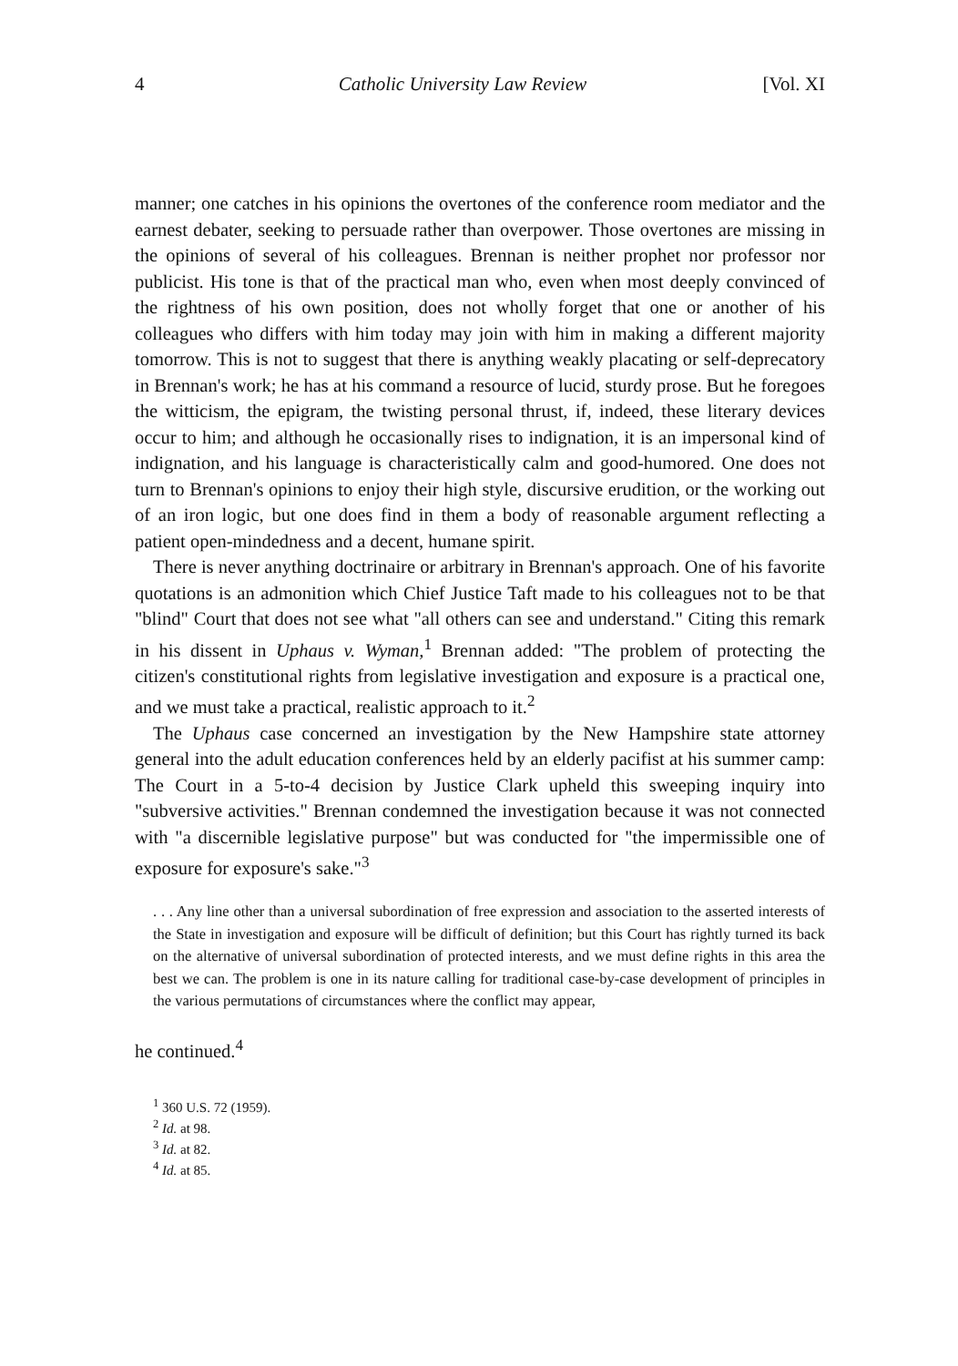4 Catholic University Law Review [Vol. XI
manner; one catches in his opinions the overtones of the conference room mediator and the earnest debater, seeking to persuade rather than overpower. Those overtones are missing in the opinions of several of his colleagues. Brennan is neither prophet nor professor nor publicist. His tone is that of the practical man who, even when most deeply convinced of the rightness of his own position, does not wholly forget that one or another of his colleagues who differs with him today may join with him in making a different majority tomorrow. This is not to suggest that there is anything weakly placating or self-deprecatory in Brennan's work; he has at his command a resource of lucid, sturdy prose. But he foregoes the witticism, the epigram, the twisting personal thrust, if, indeed, these literary devices occur to him; and although he occasionally rises to indignation, it is an impersonal kind of indignation, and his language is characteristically calm and good-humored. One does not turn to Brennan's opinions to enjoy their high style, discursive erudition, or the working out of an iron logic, but one does find in them a body of reasonable argument reflecting a patient open-mindedness and a decent, humane spirit.
There is never anything doctrinaire or arbitrary in Brennan's approach. One of his favorite quotations is an admonition which Chief Justice Taft made to his colleagues not to be that "blind" Court that does not see what "all others can see and understand." Citing this remark in his dissent in Uphaus v. Wyman,<sup>1</sup> Brennan added: "The problem of protecting the citizen's constitutional rights from legislative investigation and exposure is a practical one, and we must take a practical, realistic approach to it.<sup>2</sup>
The Uphaus case concerned an investigation by the New Hampshire state attorney general into the adult education conferences held by an elderly pacifist at his summer camp: The Court in a 5-to-4 decision by Justice Clark upheld this sweeping inquiry into "subversive activities." Brennan condemned the investigation because it was not connected with "a discernible legislative purpose" but was conducted for "the impermissible one of exposure for exposure's sake."<sup>3</sup>
. . . Any line other than a universal subordination of free expression and association to the asserted interests of the State in investigation and exposure will be difficult of definition; but this Court has rightly turned its back on the alternative of universal subordination of protected interests, and we must define rights in this area the best we can. The problem is one in its nature calling for traditional case-by-case development of principles in the various permutations of circumstances where the conflict may appear,
he continued.<sup>4</sup>
<sup>1</sup> 360 U.S. 72 (1959).
<sup>2</sup> Id. at 98.
<sup>3</sup> Id. at 82.
<sup>4</sup> Id. at 85.